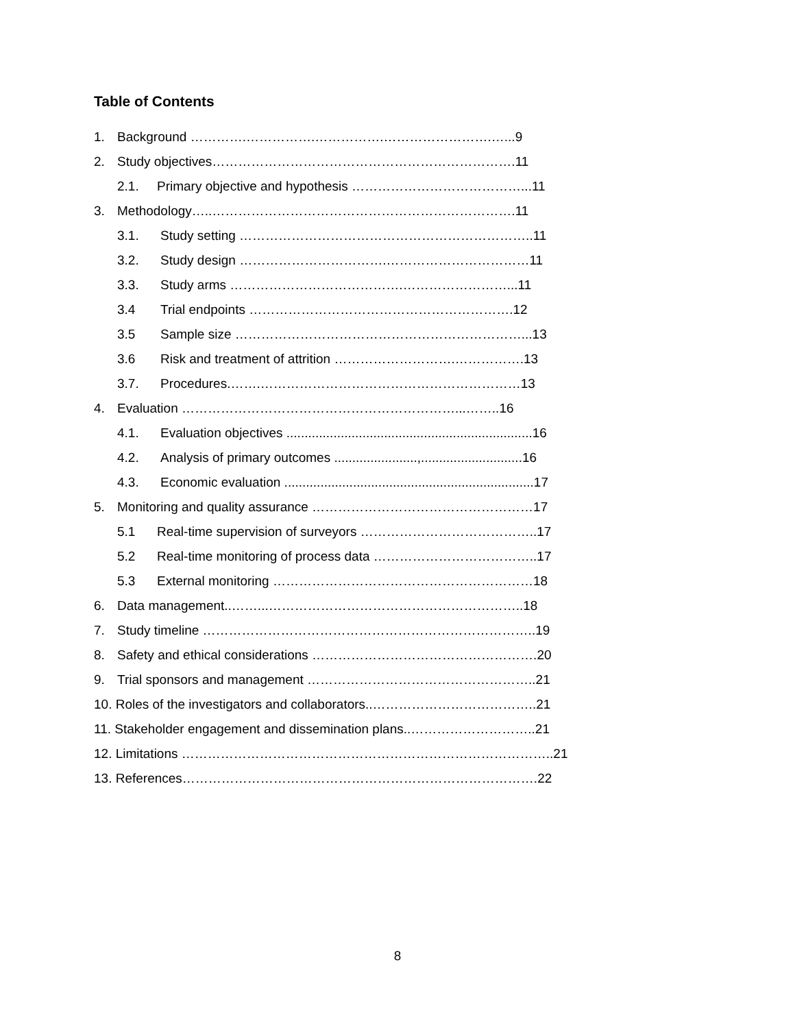Table of Contents
1. Background ………….…………….…………….…………………….…...9
2. Study objectives…………………………………………………………….11
2.1. Primary objective and hypothesis …………………………………...11
3. Methodology…..…………………………………………………………….11
3.1. Study setting …………………………………………………………..11
3.2. Study design …………………………….……………………………11
3.3. Study arms ………………………………….……………………...11
3.4 Trial endpoints …………………………………………………….12
3.5 Sample size …………………………………………………………...13
3.6 Risk and treatment of attrition ……………………….…………….13
3.7. Procedures.…….……………………………………………………13
4. Evaluation ………………………………………………………...……..16
4.1. Evaluation objectives ....................................................................16
4.2. Analysis of primary outcomes .......................,............................16
4.3. Economic evaluation .....................................................................17
5. Monitoring and quality assurance ……………………………………………17
5.1 Real-time supervision of surveyors …………………………………..17
5.2 Real-time monitoring of process data ………………………………..17
5.3 External monitoring ……………………………………………………18
6. Data management..……...…………………………………………………..18
7. Study timeline …………………………………………………………………..19
8. Safety and ethical considerations …………………………………………….20
9. Trial sponsors and management ……………………………………………..21
10. Roles of the investigators and collaborators..………………………………..21
11. Stakeholder engagement and dissemination plans..………………………..21
12. Limitations …………………………………………………………………………..21
13. References……………………………………………………………………….22
8